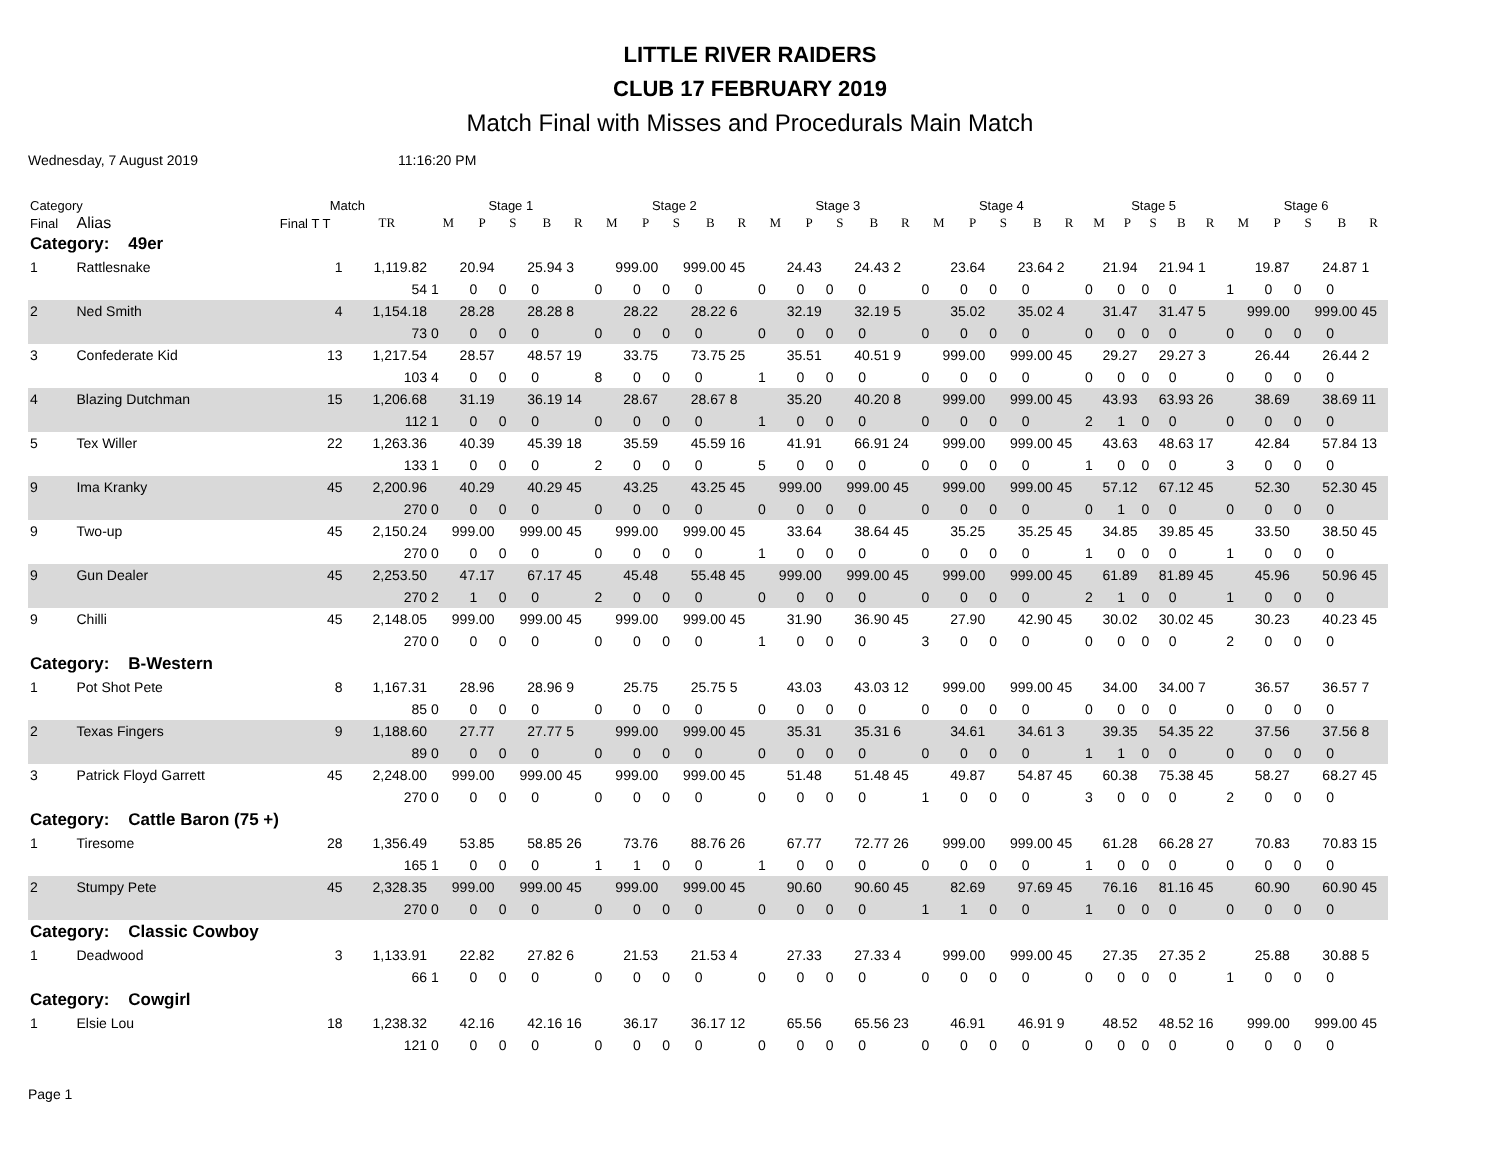LITTLE RIVER RAIDERS
CLUB 17 FEBRUARY 2019
Match Final with Misses and Procedurals Main Match
Wednesday, 7 August 2019 11:16:20 PM
| Category | | Match | | Stage 1 | | | | | Stage 2 | | | | | Stage 3 | | | | | Stage 4 | | | | | Stage 5 | | | | | Stage 6 | | | | |
| --- | --- | --- | --- | --- | --- | --- | --- | --- | --- | --- | --- | --- | --- | --- | --- | --- | --- | --- | --- | --- | --- | --- | --- | --- | --- | --- | --- | --- | --- | --- | --- | --- | --- |
| Final | Alias | Final T T | TR | M | P | S | B | R | M | P | S | B | R | M | P | S | B | R | M | P | S | B | R | M | P | S | B | R | M | P | S | B | R |
| Category: 49er | | | | | | | | | | | | | | | | | | | | | | | | | | | | | | | | | |
| 1 | Rattlesnake | 1 | 1,119.82 | 20.94 | | 25.94 | | 3 | 999.00 | | 999.00 | | 45 | 24.43 | | 24.43 | | 2 | 23.64 | | 23.64 | | 2 | 21.94 | | 21.94 | | 1 | 19.87 | | 24.87 | | 1 |
| | | | 54 | 1 | 0 | 0 | 0 | | 0 | 0 | 0 | 0 | | 0 | 0 | 0 | 0 | | 0 | 0 | 0 | 0 | | 0 | 0 | 0 | 0 | | 1 | 0 | 0 | 0 | |
| 2 | Ned Smith | 4 | 1,154.18 | 28.28 | | 28.28 | | 8 | 28.22 | | 28.22 | | 6 | 32.19 | | 32.19 | | 5 | 35.02 | | 35.02 | | 4 | 31.47 | | 31.47 | | 5 | 999.00 | | 999.00 | | 45 |
| | | | 73 | 0 | 0 | 0 | 0 | | 0 | 0 | 0 | 0 | | 0 | 0 | 0 | 0 | | 0 | 0 | 0 | 0 | | 0 | 0 | 0 | 0 | | 0 | 0 | 0 | 0 | |
| 3 | Confederate Kid | 13 | 1,217.54 | 28.57 | | 48.57 | | 19 | 33.75 | | 73.75 | | 25 | 35.51 | | 40.51 | | 9 | 999.00 | | 999.00 | | 45 | 29.27 | | 29.27 | | 3 | 26.44 | | 26.44 | | 2 |
| | | | 103 | 4 | 0 | 0 | 0 | | 8 | 0 | 0 | 0 | | 1 | 0 | 0 | 0 | | 0 | 0 | 0 | 0 | | 0 | 0 | 0 | 0 | | 0 | 0 | 0 | 0 | |
| 4 | Blazing Dutchman | 15 | 1,206.68 | 31.19 | | 36.19 | | 14 | 28.67 | | 28.67 | | 8 | 35.20 | | 40.20 | | 8 | 999.00 | | 999.00 | | 45 | 43.93 | | 63.93 | | 26 | 38.69 | | 38.69 | | 11 |
| | | | 112 | 1 | 0 | 0 | 0 | | 0 | 0 | 0 | 0 | | 1 | 0 | 0 | 0 | | 0 | 0 | 0 | 0 | | 2 | 1 | 0 | 0 | | 0 | 0 | 0 | 0 | |
| 5 | Tex Willer | 22 | 1,263.36 | 40.39 | | 45.39 | | 18 | 35.59 | | 45.59 | | 16 | 41.91 | | 66.91 | | 24 | 999.00 | | 999.00 | | 45 | 43.63 | | 48.63 | | 17 | 42.84 | | 57.84 | | 13 |
| | | | 133 | 1 | 0 | 0 | 0 | | 2 | 0 | 0 | 0 | | 5 | 0 | 0 | 0 | | 0 | 0 | 0 | 0 | | 1 | 0 | 0 | 0 | | 3 | 0 | 0 | 0 | |
| 9 | Ima Kranky | 45 | 2,200.96 | 40.29 | | 40.29 | | 45 | 43.25 | | 43.25 | | 45 | 999.00 | | 999.00 | | 45 | 999.00 | | 999.00 | | 45 | 57.12 | | 67.12 | | 45 | 52.30 | | 52.30 | | 45 |
| | | | 270 | 0 | 0 | 0 | 0 | | 0 | 0 | 0 | 0 | | 0 | 0 | 0 | 0 | | 0 | 0 | 0 | 0 | | 0 | 1 | 0 | 0 | | 0 | 0 | 0 | 0 | |
| 9 | Two-up | 45 | 2,150.24 | 999.00 | | 999.00 | | 45 | 999.00 | | 999.00 | | 45 | 33.64 | | 38.64 | | 45 | 35.25 | | 35.25 | | 45 | 34.85 | | 39.85 | | 45 | 33.50 | | 38.50 | | 45 |
| | | | 270 | 0 | 0 | 0 | 0 | | 0 | 0 | 0 | 0 | | 1 | 0 | 0 | 0 | | 0 | 0 | 0 | 0 | | 1 | 0 | 0 | 0 | | 1 | 0 | 0 | 0 | |
| 9 | Gun Dealer | 45 | 2,253.50 | 47.17 | | 67.17 | | 45 | 45.48 | | 55.48 | | 45 | 999.00 | | 999.00 | | 45 | 999.00 | | 999.00 | | 45 | 61.89 | | 81.89 | | 45 | 45.96 | | 50.96 | | 45 |
| | | | 270 | 2 | 1 | 0 | 0 | | 2 | 0 | 0 | 0 | | 0 | 0 | 0 | 0 | | 0 | 0 | 0 | 0 | | 2 | 1 | 0 | 0 | | 1 | 0 | 0 | 0 | |
| 9 | Chilli | 45 | 2,148.05 | 999.00 | | 999.00 | | 45 | 999.00 | | 999.00 | | 45 | 31.90 | | 36.90 | | 45 | 27.90 | | 42.90 | | 45 | 30.02 | | 30.02 | | 45 | 30.23 | | 40.23 | | 45 |
| | | | 270 | 0 | 0 | 0 | 0 | | 0 | 0 | 0 | 0 | | 1 | 0 | 0 | 0 | | 3 | 0 | 0 | 0 | | 0 | 0 | 0 | 0 | | 2 | 0 | 0 | 0 | |
| Category: B-Western | | | | | | | | | | | | | | | | | | | | | | | | | | | | | | | | | |
| 1 | Pot Shot Pete | 8 | 1,167.31 | 28.96 | | 28.96 | | 9 | 25.75 | | 25.75 | | 5 | 43.03 | | 43.03 | | 12 | 999.00 | | 999.00 | | 45 | 34.00 | | 34.00 | | 7 | 36.57 | | 36.57 | | 7 |
| | | | 85 | 0 | 0 | 0 | 0 | | 0 | 0 | 0 | 0 | | 0 | 0 | 0 | 0 | | 0 | 0 | 0 | 0 | | 0 | 0 | 0 | 0 | | 0 | 0 | 0 | 0 | |
| 2 | Texas Fingers | 9 | 1,188.60 | 27.77 | | 27.77 | | 5 | 999.00 | | 999.00 | | 45 | 35.31 | | 35.31 | | 6 | 34.61 | | 34.61 | | 3 | 39.35 | | 54.35 | | 22 | 37.56 | | 37.56 | | 8 |
| | | | 89 | 0 | 0 | 0 | 0 | | 0 | 0 | 0 | 0 | | 0 | 0 | 0 | 0 | | 0 | 0 | 0 | 0 | | 1 | 1 | 0 | 0 | | 0 | 0 | 0 | 0 | |
| 3 | Patrick Floyd Garrett | 45 | 2,248.00 | 999.00 | | 999.00 | | 45 | 999.00 | | 999.00 | | 45 | 51.48 | | 51.48 | | 45 | 49.87 | | 54.87 | | 45 | 60.38 | | 75.38 | | 45 | 58.27 | | 68.27 | | 45 |
| | | | 270 | 0 | 0 | 0 | 0 | | 0 | 0 | 0 | 0 | | 0 | 0 | 0 | 0 | | 1 | 0 | 0 | 0 | | 3 | 0 | 0 | 0 | | 2 | 0 | 0 | 0 | |
| Category: Cattle Baron (75 +) | | | | | | | | | | | | | | | | | | | | | | | | | | | | | | | | | |
| 1 | Tiresome | 28 | 1,356.49 | 53.85 | | 58.85 | | 26 | 73.76 | | 88.76 | | 26 | 67.77 | | 72.77 | | 26 | 999.00 | | 999.00 | | 45 | 61.28 | | 66.28 | | 27 | 70.83 | | 70.83 | | 15 |
| | | | 165 | 1 | 0 | 0 | 0 | | 1 | 1 | 0 | 0 | | 1 | 0 | 0 | 0 | | 0 | 0 | 0 | 0 | | 1 | 0 | 0 | 0 | | 0 | 0 | 0 | 0 | |
| 2 | Stumpy Pete | 45 | 2,328.35 | 999.00 | | 999.00 | | 45 | 999.00 | | 999.00 | | 45 | 90.60 | | 90.60 | | 45 | 82.69 | | 97.69 | | 45 | 76.16 | | 81.16 | | 45 | 60.90 | | 60.90 | | 45 |
| | | | 270 | 0 | 0 | 0 | 0 | | 0 | 0 | 0 | 0 | | 0 | 0 | 0 | 0 | | 1 | 1 | 0 | 0 | | 1 | 0 | 0 | 0 | | 0 | 0 | 0 | 0 | |
| Category: Classic Cowboy | | | | | | | | | | | | | | | | | | | | | | | | | | | | | | | | | |
| 1 | Deadwood | 3 | 1,133.91 | 22.82 | | 27.82 | | 6 | 21.53 | | 21.53 | | 4 | 27.33 | | 27.33 | | 4 | 999.00 | | 999.00 | | 45 | 27.35 | | 27.35 | | 2 | 25.88 | | 30.88 | | 5 |
| | | | 66 | 1 | 0 | 0 | 0 | | 0 | 0 | 0 | 0 | | 0 | 0 | 0 | 0 | | 0 | 0 | 0 | 0 | | 0 | 0 | 0 | 0 | | 1 | 0 | 0 | 0 | |
| Category: Cowgirl | | | | | | | | | | | | | | | | | | | | | | | | | | | | | | | | | |
| 1 | Elsie Lou | 18 | 1,238.32 | 42.16 | | 42.16 | | 16 | 36.17 | | 36.17 | | 12 | 65.56 | | 65.56 | | 23 | 46.91 | | 46.91 | | 9 | 48.52 | | 48.52 | | 16 | 999.00 | | 999.00 | | 45 |
| | | | 121 | 0 | 0 | 0 | 0 | | 0 | 0 | 0 | 0 | | 0 | 0 | 0 | 0 | | 0 | 0 | 0 | 0 | | 0 | 0 | 0 | 0 | | 0 | 0 | 0 | 0 | |
Page 1